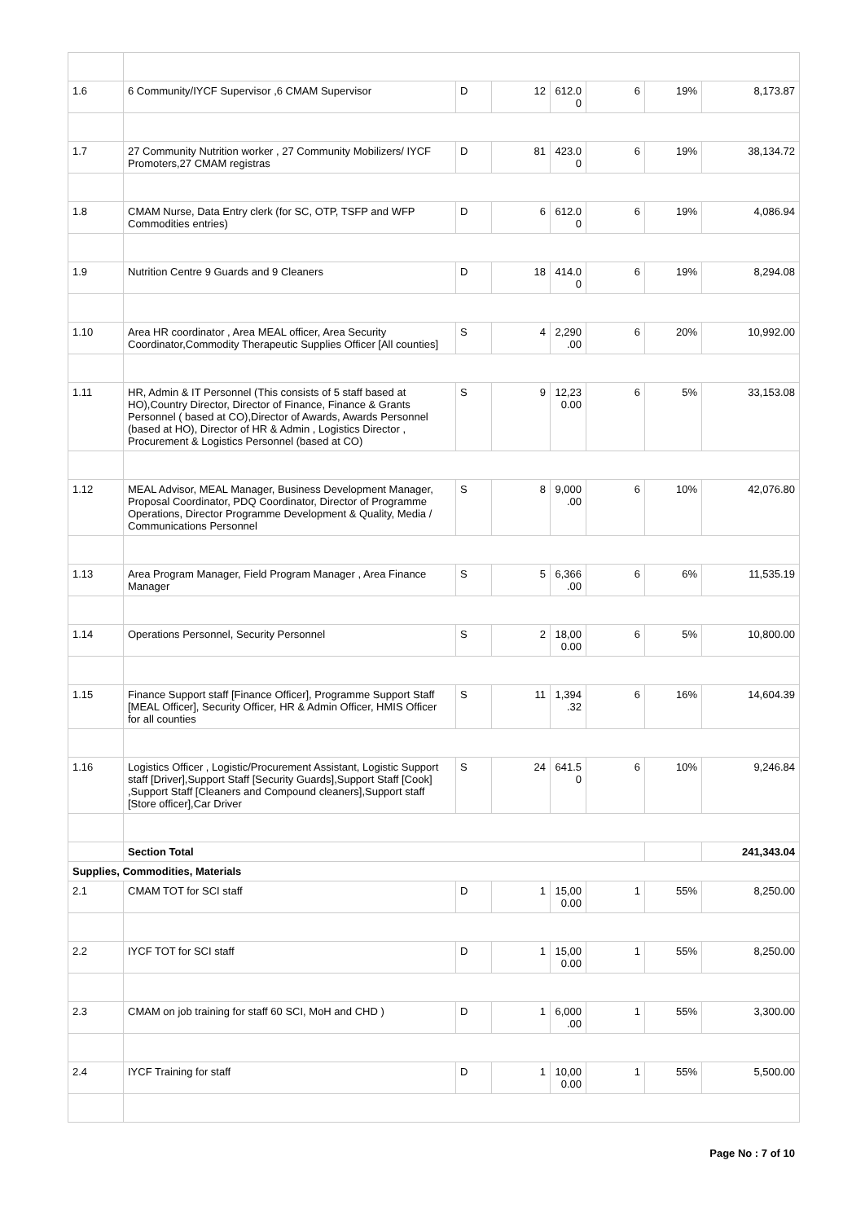| 1.6 | 6 Community/IYCF Supervisor ,6 CMAM Supervisor | D | 12 | 612.0 0 | 6 | 19% | 8,173.87 |
| 1.7 | 27 Community Nutrition worker , 27 Community Mobilizers/ IYCF Promoters,27 CMAM registras | D | 81 | 423.0 0 | 6 | 19% | 38,134.72 |
| 1.8 | CMAM Nurse, Data Entry clerk (for SC, OTP, TSFP and WFP Commodities entries) | D | 6 | 612.0 0 | 6 | 19% | 4,086.94 |
| 1.9 | Nutrition Centre 9 Guards and 9 Cleaners | D | 18 | 414.0 0 | 6 | 19% | 8,294.08 |
| 1.10 | Area HR coordinator , Area MEAL officer, Area Security Coordinator,Commodity Therapeutic Supplies Officer [All counties] | S | 4 | 2,290 .00 | 6 | 20% | 10,992.00 |
| 1.11 | HR, Admin & IT Personnel (This consists of 5 staff based at HO),Country Director, Director of Finance, Finance & Grants Personnel ( based at CO),Director of Awards, Awards Personnel (based at HO), Director of HR & Admin , Logistics Director , Procurement & Logistics Personnel (based at CO) | S | 9 | 12,23 0.00 | 6 | 5% | 33,153.08 |
| 1.12 | MEAL Advisor, MEAL Manager, Business Development Manager, Proposal Coordinator, PDQ Coordinator, Director of Programme Operations, Director Programme Development & Quality, Media / Communications Personnel | S | 8 | 9,000 .00 | 6 | 10% | 42,076.80 |
| 1.13 | Area Program Manager, Field Program Manager , Area Finance Manager | S | 5 | 6,366 .00 | 6 | 6% | 11,535.19 |
| 1.14 | Operations Personnel, Security Personnel | S | 2 | 18,00 0.00 | 6 | 5% | 10,800.00 |
| 1.15 | Finance Support staff [Finance Officer], Programme Support Staff [MEAL Officer], Security Officer, HR & Admin Officer, HMIS Officer for all counties | S | 11 | 1,394 .32 | 6 | 16% | 14,604.39 |
| 1.16 | Logistics Officer , Logistic/Procurement Assistant, Logistic Support staff [Driver],Support Staff [Security Guards],Support Staff [Cook] ,Support Staff [Cleaners and Compound cleaners],Support staff [Store officer],Car Driver | S | 24 | 641.5 0 | 6 | 10% | 9,246.84 |
| | Section Total | | | | | | 241,343.04 |
| Supplies, Commodities, Materials | | | | | | | |
| 2.1 | CMAM TOT for SCI staff | D | 1 | 15,00 0.00 | 1 | 55% | 8,250.00 |
| 2.2 | IYCF TOT for SCI staff | D | 1 | 15,00 0.00 | 1 | 55% | 8,250.00 |
| 2.3 | CMAM on job training for staff 60 SCI, MoH and CHD ) | D | 1 | 6,000 .00 | 1 | 55% | 3,300.00 |
| 2.4 | IYCF Training for staff | D | 1 | 10,00 0.00 | 1 | 55% | 5,500.00 |
Page No : 7 of 10